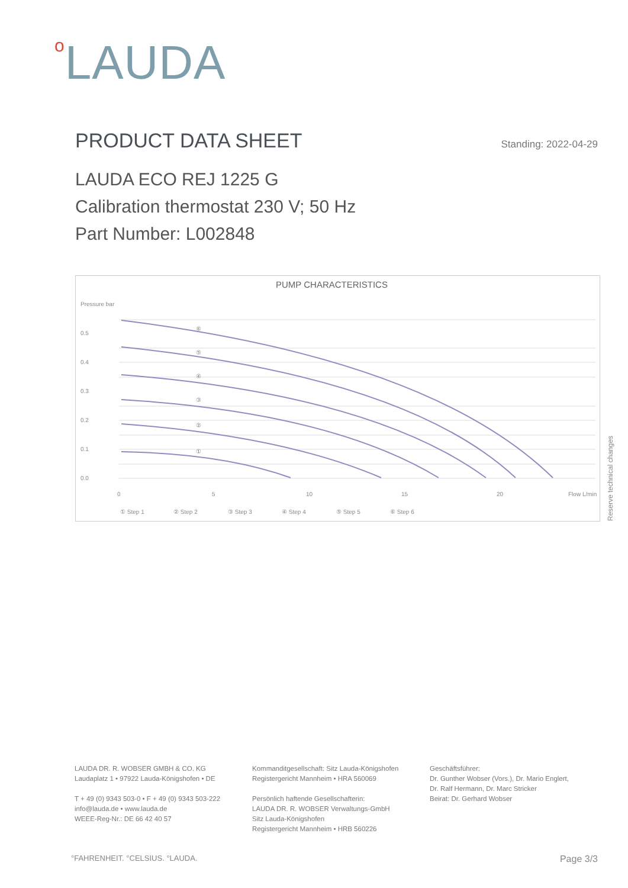o LAUDA
PRODUCT DATA SHEET
Standing: 2022-04-29
LAUDA ECO REJ 1225 G
Calibration thermostat 230 V; 50 Hz
Part Number: L002848
PUMP CHARACTERISTICS
Pressure bar
0.5
0.4
0.3
0.2
0.1
0.0
0
5
10
15
20
Flow L/min
①
②
③
④
⑤
⑥
① Step 1
② Step 2
③ Step 3
④ Step 4
⑤ Step 5
⑥ Step 6
Reserve technical changes
LAUDA DR. R. WOBSER GMBH & CO. KG
Laudaplatz 1 • 97922 Lauda-Königshofen • DE
T + 49 (0) 9343 503-0 • F + 49 (0) 9343 503-222
info@lauda.de • www.lauda.de
WEEE-Reg-Nr.: DE 66 42 40 57
Kommanditgesellschaft: Sitz Lauda-Königshofen
Registergericht Mannheim • HRA 560069
Persönlich haftende Gesellschafterin:
LAUDA DR. R. WOBSER Verwaltungs-GmbH
Sitz Lauda-Königshofen
Registergericht Mannheim • HRB 560226
Geschäftsführer:
Dr. Gunther Wobser (Vors.), Dr. Mario Englert,
Dr. Ralf Hermann, Dr. Marc Stricker
Beirat: Dr. Gerhard Wobser
°FAHRENHEIT. °CELSIUS. °LAUDA. Page 3/3